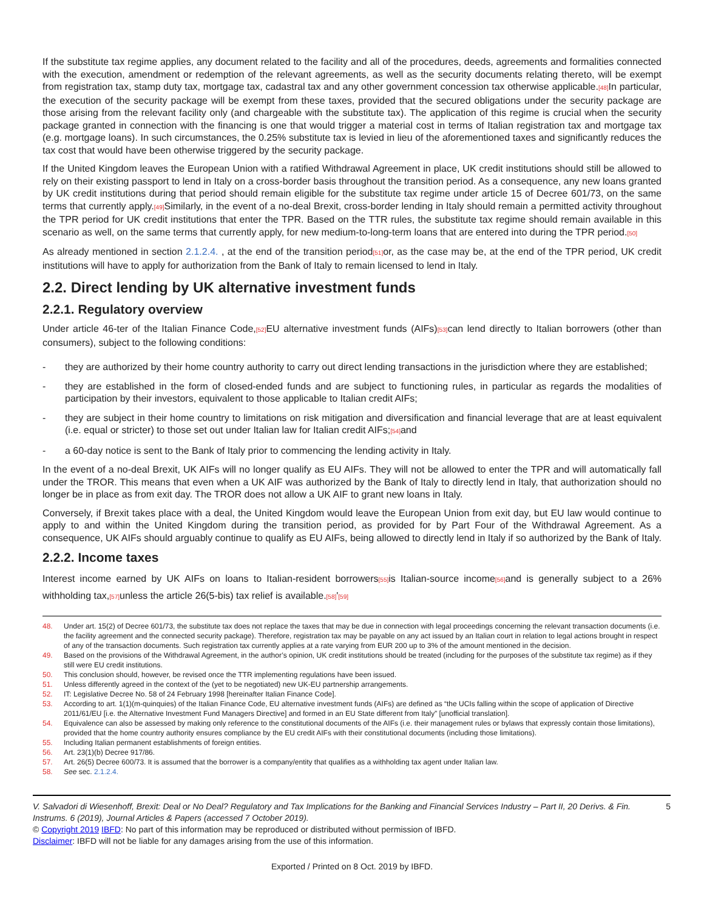If the substitute tax regime applies, any document related to the facility and all of the procedures, deeds, agreements and formalities connected with the execution, amendment or redemption of the relevant agreements, as well as the security documents relating thereto, will be exempt from registration tax, stamp duty tax, mortgage tax, cadastral tax and any other government concession tax otherwise applicable.[48] In particular, the execution of the security package will be exempt from these taxes, provided that the secured obligations under the security package are those arising from the relevant facility only (and chargeable with the substitute tax). The application of this regime is crucial when the security package granted in connection with the financing is one that would trigger a material cost in terms of Italian registration tax and mortgage tax (e.g. mortgage loans). In such circumstances, the 0.25% substitute tax is levied in lieu of the aforementioned taxes and significantly reduces the tax cost that would have been otherwise triggered by the security package.
If the United Kingdom leaves the European Union with a ratified Withdrawal Agreement in place, UK credit institutions should still be allowed to rely on their existing passport to lend in Italy on a cross-border basis throughout the transition period. As a consequence, any new loans granted by UK credit institutions during that period should remain eligible for the substitute tax regime under article 15 of Decree 601/73, on the same terms that currently apply.[49] Similarly, in the event of a no-deal Brexit, cross-border lending in Italy should remain a permitted activity throughout the TPR period for UK credit institutions that enter the TPR. Based on the TTR rules, the substitute tax regime should remain available in this scenario as well, on the same terms that currently apply, for new medium-to-long-term loans that are entered into during the TPR period.[50]
As already mentioned in section 2.1.2.4. , at the end of the transition period[51] or, as the case may be, at the end of the TPR period, UK credit institutions will have to apply for authorization from the Bank of Italy to remain licensed to lend in Italy.
2.2. Direct lending by UK alternative investment funds
2.2.1. Regulatory overview
Under article 46-ter of the Italian Finance Code,[52] EU alternative investment funds (AIFs)[53] can lend directly to Italian borrowers (other than consumers), subject to the following conditions:
- they are authorized by their home country authority to carry out direct lending transactions in the jurisdiction where they are established;
- they are established in the form of closed-ended funds and are subject to functioning rules, in particular as regards the modalities of participation by their investors, equivalent to those applicable to Italian credit AIFs;
- they are subject in their home country to limitations on risk mitigation and diversification and financial leverage that are at least equivalent (i.e. equal or stricter) to those set out under Italian law for Italian credit AIFs;[54] and
- a 60-day notice is sent to the Bank of Italy prior to commencing the lending activity in Italy.
In the event of a no-deal Brexit, UK AIFs will no longer qualify as EU AIFs. They will not be allowed to enter the TPR and will automatically fall under the TROR. This means that even when a UK AIF was authorized by the Bank of Italy to directly lend in Italy, that authorization should no longer be in place as from exit day. The TROR does not allow a UK AIF to grant new loans in Italy.
Conversely, if Brexit takes place with a deal, the United Kingdom would leave the European Union from exit day, but EU law would continue to apply to and within the United Kingdom during the transition period, as provided for by Part Four of the Withdrawal Agreement. As a consequence, UK AIFs should arguably continue to qualify as EU AIFs, being allowed to directly lend in Italy if so authorized by the Bank of Italy.
2.2.2. Income taxes
Interest income earned by UK AIFs on loans to Italian-resident borrowers[55] is Italian-source income[56] and is generally subject to a 26% withholding tax,[57] unless the article 26(5-bis) tax relief is available.[58]'[59]
48. Under art. 15(2) of Decree 601/73, the substitute tax does not replace the taxes that may be due in connection with legal proceedings concerning the relevant transaction documents (i.e. the facility agreement and the connected security package). Therefore, registration tax may be payable on any act issued by an Italian court in relation to legal actions brought in respect of any of the transaction documents. Such registration tax currently applies at a rate varying from EUR 200 up to 3% of the amount mentioned in the decision.
49. Based on the provisions of the Withdrawal Agreement, in the author’s opinion, UK credit institutions should be treated (including for the purposes of the substitute tax regime) as if they still were EU credit institutions.
50. This conclusion should, however, be revised once the TTR implementing regulations have been issued.
51. Unless differently agreed in the context of the (yet to be negotiated) new UK-EU partnership arrangements.
52. IT: Legislative Decree No. 58 of 24 February 1998 [hereinafter Italian Finance Code].
53. According to art. 1(1)(m-quinquies) of the Italian Finance Code, EU alternative investment funds (AIFs) are defined as “the UCIs falling within the scope of application of Directive 2011/61/EU [i.e. the Alternative Investment Fund Managers Directive] and formed in an EU State different from Italy” [unofficial translation].
54. Equivalence can also be assessed by making only reference to the constitutional documents of the AIFs (i.e. their management rules or bylaws that expressly contain those limitations), provided that the home country authority ensures compliance by the EU credit AIFs with their constitutional documents (including those limitations).
55. Including Italian permanent establishments of foreign entities.
56. Art. 23(1)(b) Decree 917/86.
57. Art. 26(5) Decree 600/73. It is assumed that the borrower is a company/entity that qualifies as a withholding tax agent under Italian law.
58. See sec. 2.1.2.4.
V. Salvadori di Wiesenhoff, Brexit: Deal or No Deal? Regulatory and Tax Implications for the Banking and Financial Services Industry – Part II, 20 Derivs. & Fin. Instrums. 6 (2019), Journal Articles & Papers (accessed 7 October 2019). 5
© Copyright 2019 IBFD: No part of this information may be reproduced or distributed without permission of IBFD.
Disclaimer: IBFD will not be liable for any damages arising from the use of this information.
Exported / Printed on 8 Oct. 2019 by IBFD.